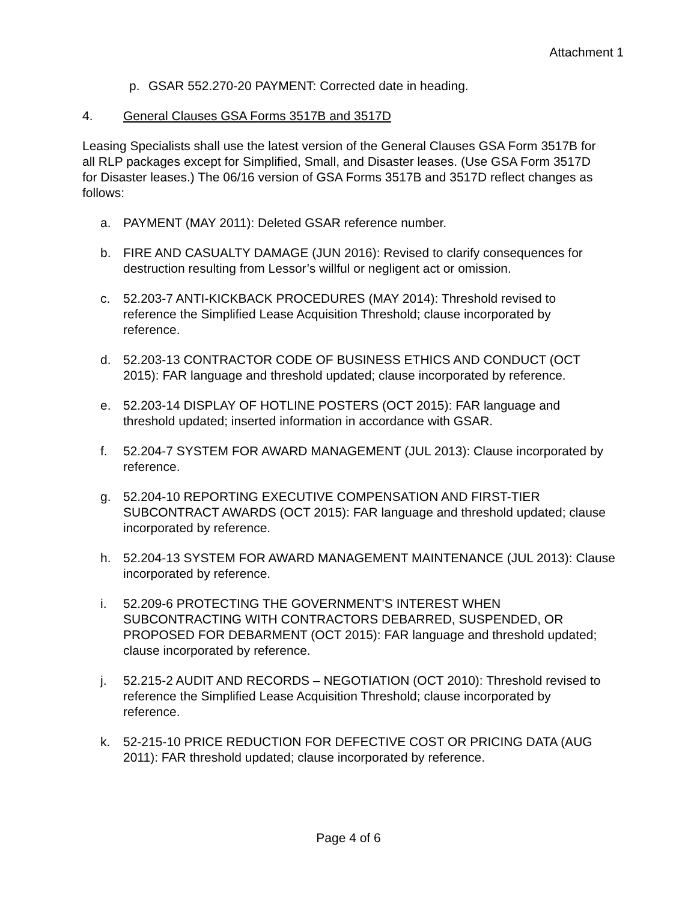Attachment 1
p. GSAR 552.270-20 PAYMENT: Corrected date in heading.
4. General Clauses GSA Forms 3517B and 3517D
Leasing Specialists shall use the latest version of the General Clauses GSA Form 3517B for all RLP packages except for Simplified, Small, and Disaster leases. (Use GSA Form 3517D for Disaster leases.) The 06/16 version of GSA Forms 3517B and 3517D reflect changes as follows:
a. PAYMENT (MAY 2011): Deleted GSAR reference number.
b. FIRE AND CASUALTY DAMAGE (JUN 2016): Revised to clarify consequences for destruction resulting from Lessor’s willful or negligent act or omission.
c. 52.203-7 ANTI-KICKBACK PROCEDURES (MAY 2014): Threshold revised to reference the Simplified Lease Acquisition Threshold; clause incorporated by reference.
d. 52.203-13 CONTRACTOR CODE OF BUSINESS ETHICS AND CONDUCT (OCT 2015): FAR language and threshold updated; clause incorporated by reference.
e. 52.203-14 DISPLAY OF HOTLINE POSTERS (OCT 2015): FAR language and threshold updated; inserted information in accordance with GSAR.
f. 52.204-7 SYSTEM FOR AWARD MANAGEMENT (JUL 2013): Clause incorporated by reference.
g. 52.204-10 REPORTING EXECUTIVE COMPENSATION AND FIRST-TIER SUBCONTRACT AWARDS (OCT 2015): FAR language and threshold updated; clause incorporated by reference.
h. 52.204-13 SYSTEM FOR AWARD MANAGEMENT MAINTENANCE (JUL 2013): Clause incorporated by reference.
i. 52.209-6 PROTECTING THE GOVERNMENT’S INTEREST WHEN SUBCONTRACTING WITH CONTRACTORS DEBARRED, SUSPENDED, OR PROPOSED FOR DEBARMENT (OCT 2015): FAR language and threshold updated; clause incorporated by reference.
j. 52.215-2 AUDIT AND RECORDS – NEGOTIATION (OCT 2010): Threshold revised to reference the Simplified Lease Acquisition Threshold; clause incorporated by reference.
k. 52-215-10 PRICE REDUCTION FOR DEFECTIVE COST OR PRICING DATA (AUG 2011): FAR threshold updated; clause incorporated by reference.
Page 4 of 6